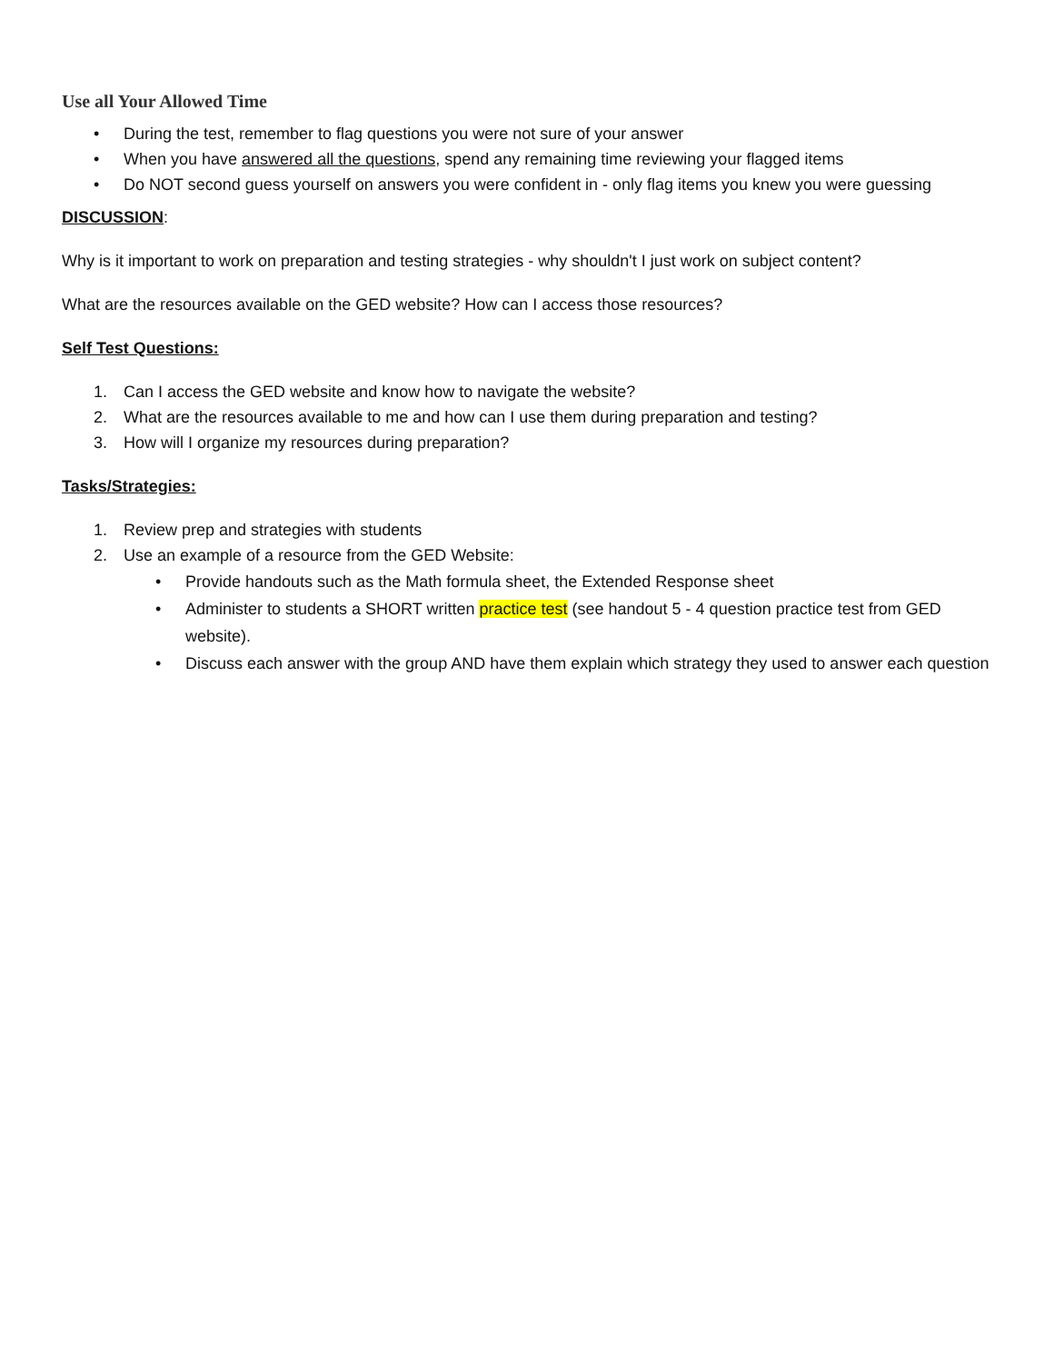Use all Your Allowed Time
• During the test, remember to flag questions you were not sure of your answer
• When you have answered all the questions, spend any remaining time reviewing your flagged items
• Do NOT second guess yourself on answers you were confident in - only flag items you knew you were guessing
DISCUSSION:
Why is it important to work on preparation and testing strategies - why shouldn't I just work on subject content?
What are the resources available on the GED website? How can I access those resources?
Self Test Questions:
1. Can I access the GED website and know how to navigate the website?
2. What are the resources available to me and how can I use them during preparation and testing?
3. How will I organize my resources during preparation?
Tasks/Strategies:
1. Review prep and strategies with students
2. Use an example of a resource from the GED Website:
• Provide handouts such as the Math formula sheet, the Extended Response sheet
• Administer to students a SHORT written practice test (see handout 5 - 4 question practice test from GED website).
• Discuss each answer with the group AND have them explain which strategy they used to answer each question